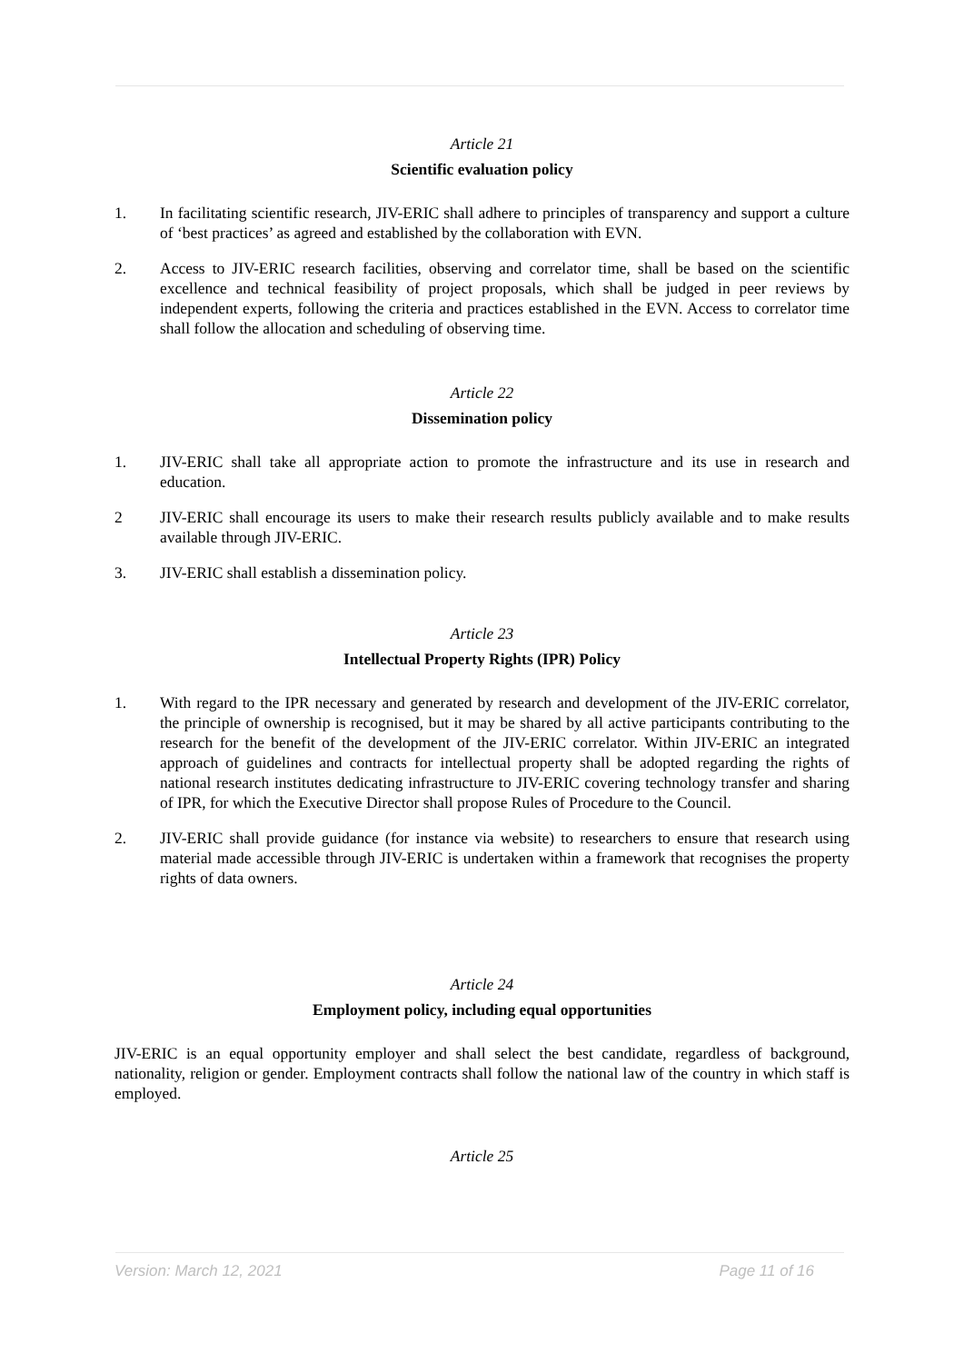Article 21
Scientific evaluation policy
1. In facilitating scientific research, JIV-ERIC shall adhere to principles of transparency and support a culture of ‘best practices’ as agreed and established by the collaboration with EVN.
2. Access to JIV-ERIC research facilities, observing and correlator time, shall be based on the scientific excellence and technical feasibility of project proposals, which shall be judged in peer reviews by independent experts, following the criteria and practices established in the EVN. Access to correlator time shall follow the allocation and scheduling of observing time.
Article 22
Dissemination policy
1. JIV-ERIC shall take all appropriate action to promote the infrastructure and its use in research and education.
2 JIV-ERIC shall encourage its users to make their research results publicly available and to make results available through JIV-ERIC.
3. JIV-ERIC shall establish a dissemination policy.
Article 23
Intellectual Property Rights (IPR) Policy
1. With regard to the IPR necessary and generated by research and development of the JIV-ERIC correlator, the principle of ownership is recognised, but it may be shared by all active participants contributing to the research for the benefit of the development of the JIV-ERIC correlator. Within JIV-ERIC an integrated approach of guidelines and contracts for intellectual property shall be adopted regarding the rights of national research institutes dedicating infrastructure to JIV-ERIC covering technology transfer and sharing of IPR, for which the Executive Director shall propose Rules of Procedure to the Council.
2. JIV-ERIC shall provide guidance (for instance via website) to researchers to ensure that research using material made accessible through JIV-ERIC is undertaken within a framework that recognises the property rights of data owners.
Article 24
Employment policy, including equal opportunities
JIV-ERIC is an equal opportunity employer and shall select the best candidate, regardless of background, nationality, religion or gender. Employment contracts shall follow the national law of the country in which staff is employed.
Article 25
Version: March 12, 2021 Page 11 of 16